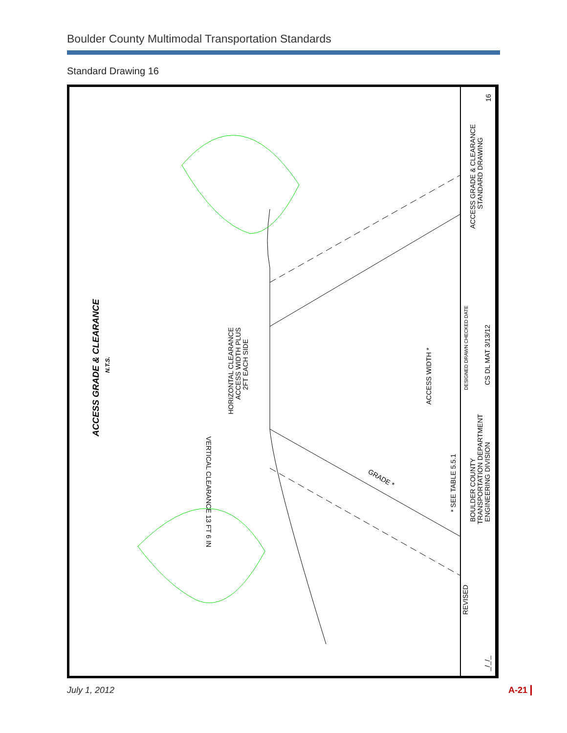Boulder County Multimodal Transportation Standards
Standard Drawing 16
ACCESS GRADE & CLEARANCE
N.T.S.
HORIZONTAL CLEARANCE
ACCESS WIDTH PLUS
2FT EACH SIDE
VERTICAL CLEARANCE 13 FT 6 IN
ACCESS WIDTH *
* SEE TABLE 5.5.1
GRADE *
BOULDER COUNTY
TRANSPORTATION DEPARTMENT
ENGINEERING DIVISION
DESIGNED DRAWN CHECKED DATE
CS DL MAT 3/13/12
ACCESS GRADE & CLEARANCE
STANDARD DRAWING
16
REVISED
_/_/_
July 1, 2012 A-21